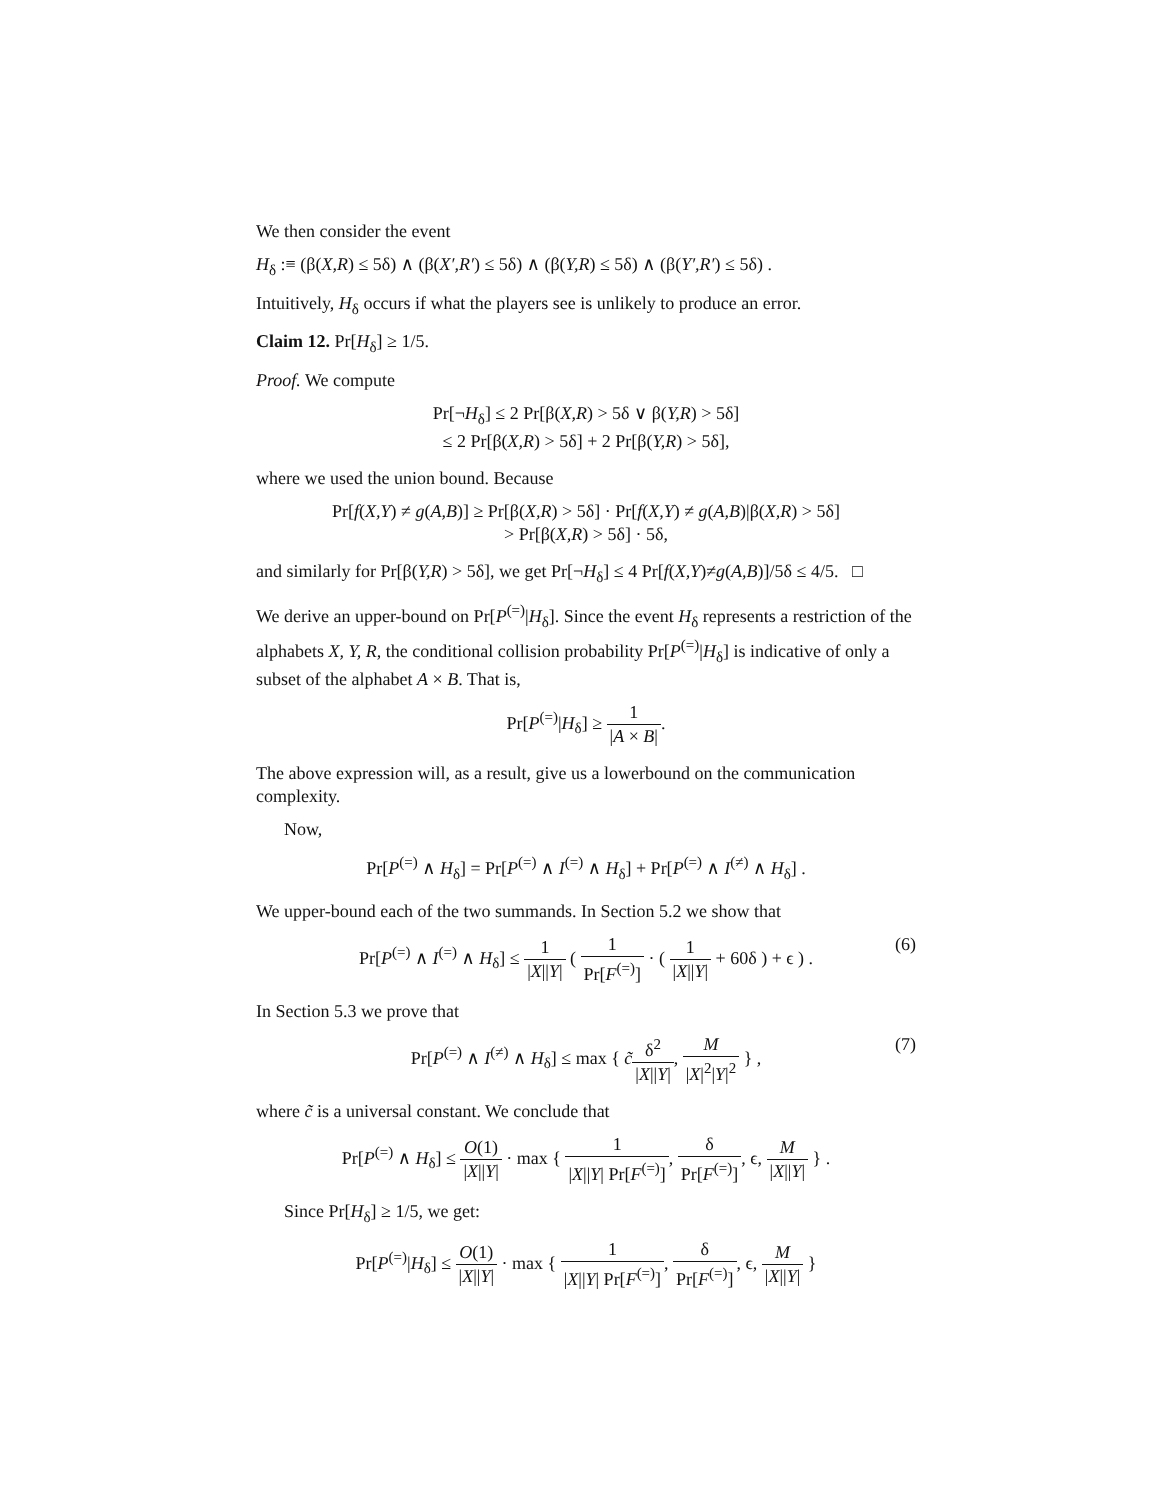We then consider the event
H<sub>δ</sub> :≡ (β(X,R) ≤ 5δ) ∧ (β(X′,R′) ≤ 5δ) ∧ (β(Y,R) ≤ 5δ) ∧ (β(Y′,R′) ≤ 5δ) .
Intuitively, H<sub>δ</sub> occurs if what the players see is unlikely to produce an error.
Claim 12. Pr[H<sub>δ</sub>] ≥ 1/5.
Proof. We compute
Pr[¬H<sub>δ</sub>] ≤ 2 Pr[β(X,R) > 5δ ∨ β(Y,R) > 5δ]
≤ 2 Pr[β(X,R) > 5δ] + 2 Pr[β(Y,R) > 5δ],
where we used the union bound. Because
Pr[f(X,Y) ≠ g(A,B)] ≥ Pr[β(X,R) > 5δ] · Pr[f(X,Y) ≠ g(A,B)|β(X,R) > 5δ]
> Pr[β(X,R) > 5δ] · 5δ,
and similarly for Pr[β(Y,R) > 5δ], we get Pr[¬H<sub>δ</sub>] ≤ 4 Pr[f(X,Y)≠g(A,B)]/5δ ≤ 4/5. □
We derive an upper-bound on Pr[P<sup>(=)</sup>|H<sub>δ</sub>]. Since the event H<sub>δ</sub> represents a restriction of the alphabets X, Y, R, the conditional collision probability Pr[P<sup>(=)</sup>|H<sub>δ</sub>] is indicative of only a subset of the alphabet A × B. That is,
Pr[P<sup>(=)</sup>|H<sub>δ</sub>] ≥ 1 |A × B|.
The above expression will, as a result, give us a lowerbound on the communication complexity.
Now,
Pr[P<sup>(=)</sup> ∧ H<sub>δ</sub>] = Pr[P<sup>(=)</sup> ∧ I<sup>(=)</sup> ∧ H<sub>δ</sub>] + Pr[P<sup>(=)</sup> ∧ I<sup>(≠)</sup> ∧ H<sub>δ</sub>] .
We upper-bound each of the two summands. In Section 5.2 we show that
Pr[P<sup>(=)</sup> ∧ I<sup>(=)</sup> ∧ H<sub>δ</sub>] ≤ 1 |X||Y| ( 1 Pr[F<sup>(=)</sup>] · ( 1 |X||Y| + 60δ ) + ϵ ) .
(6)
In Section 5.3 we prove that
Pr[P<sup>(=)</sup> ∧ I<sup>(≠)</sup> ∧ H<sub>δ</sub>] ≤ max { c̃δ<sup>2</sup> |X||Y|, M |X|<sup>2</sup>|Y|<sup>2</sup> } ,
(7)
where c̃ is a universal constant. We conclude that
Pr[P<sup>(=)</sup> ∧ H<sub>δ</sub>] ≤ O(1) |X||Y| · max { 1 |X||Y| Pr[F<sup>(=)</sup>], δ Pr[F<sup>(=)</sup>], ϵ, M |X||Y| } .
Since Pr[H<sub>δ</sub>] ≥ 1/5, we get:
Pr[P<sup>(=)</sup>|H<sub>δ</sub>] ≤ O(1) |X||Y| · max { 1 |X||Y| Pr[F<sup>(=)</sup>], δ Pr[F<sup>(=)</sup>], ϵ, M |X||Y| }